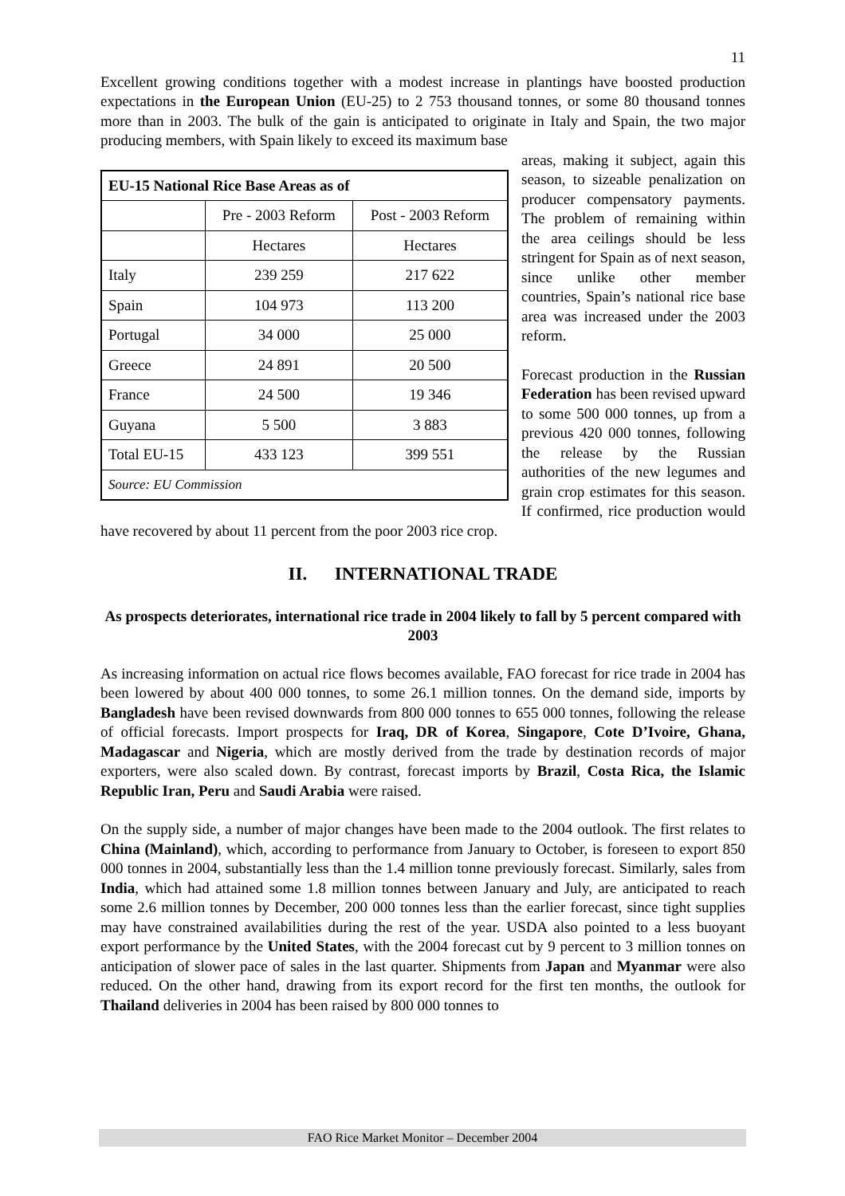11
Excellent growing conditions together with a modest increase in plantings have boosted production expectations in the European Union (EU-25) to 2 753 thousand tonnes, or some 80 thousand tonnes more than in 2003. The bulk of the gain is anticipated to originate in Italy and Spain, the two major producing members, with Spain likely to exceed its maximum base
| EU-15 National Rice Base Areas as of | | |
| --- | --- | --- |
| | Pre - 2003 Reform | Post - 2003 Reform |
| | Hectares | Hectares |
| Italy | 239 259 | 217 622 |
| Spain | 104 973 | 113 200 |
| Portugal | 34 000 | 25 000 |
| Greece | 24 891 | 20 500 |
| France | 24 500 | 19 346 |
| Guyana | 5 500 | 3 883 |
| Total EU-15 | 433 123 | 399 551 |
| Source: EU Commission | | |
areas, making it subject, again this season, to sizeable penalization on producer compensatory payments. The problem of remaining within the area ceilings should be less stringent for Spain as of next season, since unlike other member countries, Spain’s national rice base area was increased under the 2003 reform.
Forecast production in the Russian Federation has been revised upward to some 500 000 tonnes, up from a previous 420 000 tonnes, following the release by the Russian authorities of the new legumes and grain crop estimates for this season. If confirmed, rice production would have recovered by about 11 percent from the poor 2003 rice crop.
II. INTERNATIONAL TRADE
As prospects deteriorates, international rice trade in 2004 likely to fall by 5 percent compared with 2003
As increasing information on actual rice flows becomes available, FAO forecast for rice trade in 2004 has been lowered by about 400 000 tonnes, to some 26.1 million tonnes. On the demand side, imports by Bangladesh have been revised downwards from 800 000 tonnes to 655 000 tonnes, following the release of official forecasts. Import prospects for Iraq, DR of Korea, Singapore, Cote D’Ivoire, Ghana, Madagascar and Nigeria, which are mostly derived from the trade by destination records of major exporters, were also scaled down. By contrast, forecast imports by Brazil, Costa Rica, the Islamic Republic Iran, Peru and Saudi Arabia were raised.
On the supply side, a number of major changes have been made to the 2004 outlook. The first relates to China (Mainland), which, according to performance from January to October, is foreseen to export 850 000 tonnes in 2004, substantially less than the 1.4 million tonne previously forecast. Similarly, sales from India, which had attained some 1.8 million tonnes between January and July, are anticipated to reach some 2.6 million tonnes by December, 200 000 tonnes less than the earlier forecast, since tight supplies may have constrained availabilities during the rest of the year. USDA also pointed to a less buoyant export performance by the United States, with the 2004 forecast cut by 9 percent to 3 million tonnes on anticipation of slower pace of sales in the last quarter. Shipments from Japan and Myanmar were also reduced. On the other hand, drawing from its export record for the first ten months, the outlook for Thailand deliveries in 2004 has been raised by 800 000 tonnes to
FAO Rice Market Monitor – December 2004